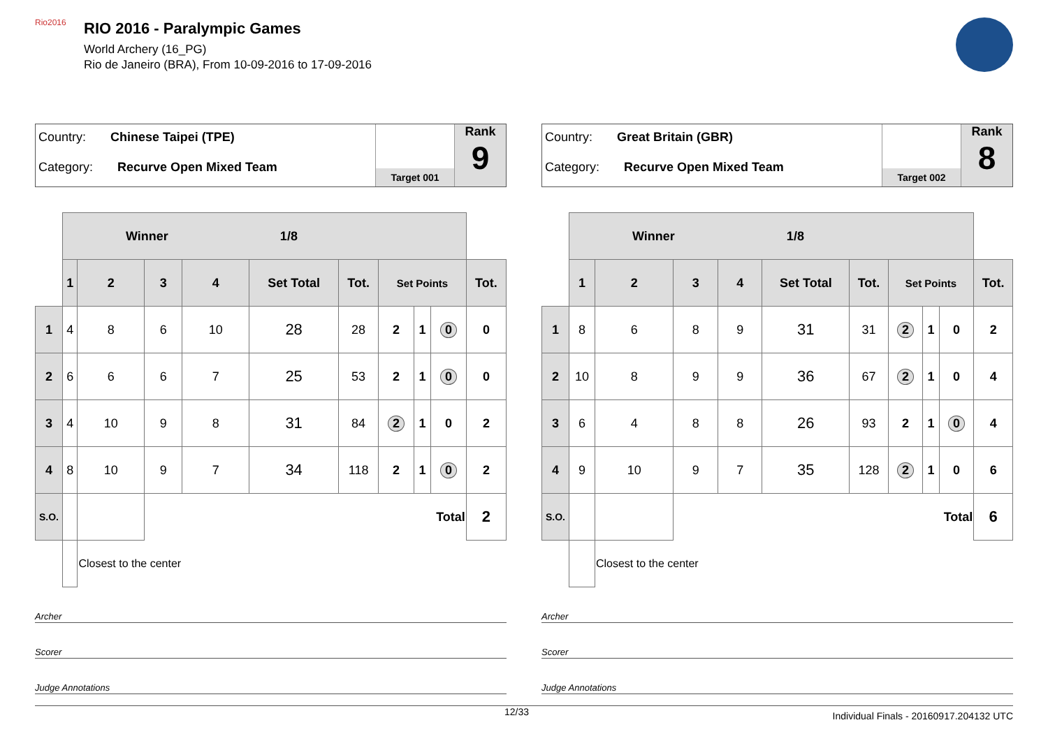Rio2016
RIO 2016 - Paralympic Games
World Archery (16_PG)
Rio de Janeiro (BRA), From 10-09-2016 to 17-09-2016
Country: Chinese Taipei (TPE)
Category: Recurve Open Mixed Team
Target 001
Rank
9
| | Winner 1/8 | | | | | | | | | |
| | 1 | 2 | 3 | 4 | Set Total | Tot. | Set Points | | | Tot. |
| 1 | 4 | 8 | 6 | 10 | 28 | 28 | 2 | 1 | 0 | 0 |
| 2 | 6 | 6 | 6 | 7 | 25 | 53 | 2 | 1 | 0 | 0 |
| 3 | 4 | 10 | 9 | 8 | 31 | 84 | 2 | 1 | 0 | 2 |
| 4 | 8 | 10 | 9 | 7 | 34 | 118 | 2 | 1 | 0 | 2 |
| S.O. | | | Total | | | | | | | 2 |
| | | Closest to the center | | | | | | | | |
Archer
Scorer
Judge Annotations
Country: Great Britain (GBR)
Category: Recurve Open Mixed Team
Target 002
Rank
8
| | Winner 1/8 | | | | | | | | | |
| | 1 | 2 | 3 | 4 | Set Total | Tot. | Set Points | | | Tot. |
| 1 | 8 | 6 | 8 | 9 | 31 | 31 | 2 | 1 | 0 | 2 |
| 2 | 10 | 8 | 9 | 9 | 36 | 67 | 2 | 1 | 0 | 4 |
| 3 | 6 | 4 | 8 | 8 | 26 | 93 | 2 | 1 | 0 | 4 |
| 4 | 9 | 10 | 9 | 7 | 35 | 128 | 2 | 1 | 0 | 6 |
| S.O. | | | Total | | | | | | | 6 |
| | | Closest to the center | | | | | | | | |
Archer
Scorer
Judge Annotations
12/33 Individual Finals - 20160917.204132 UTC